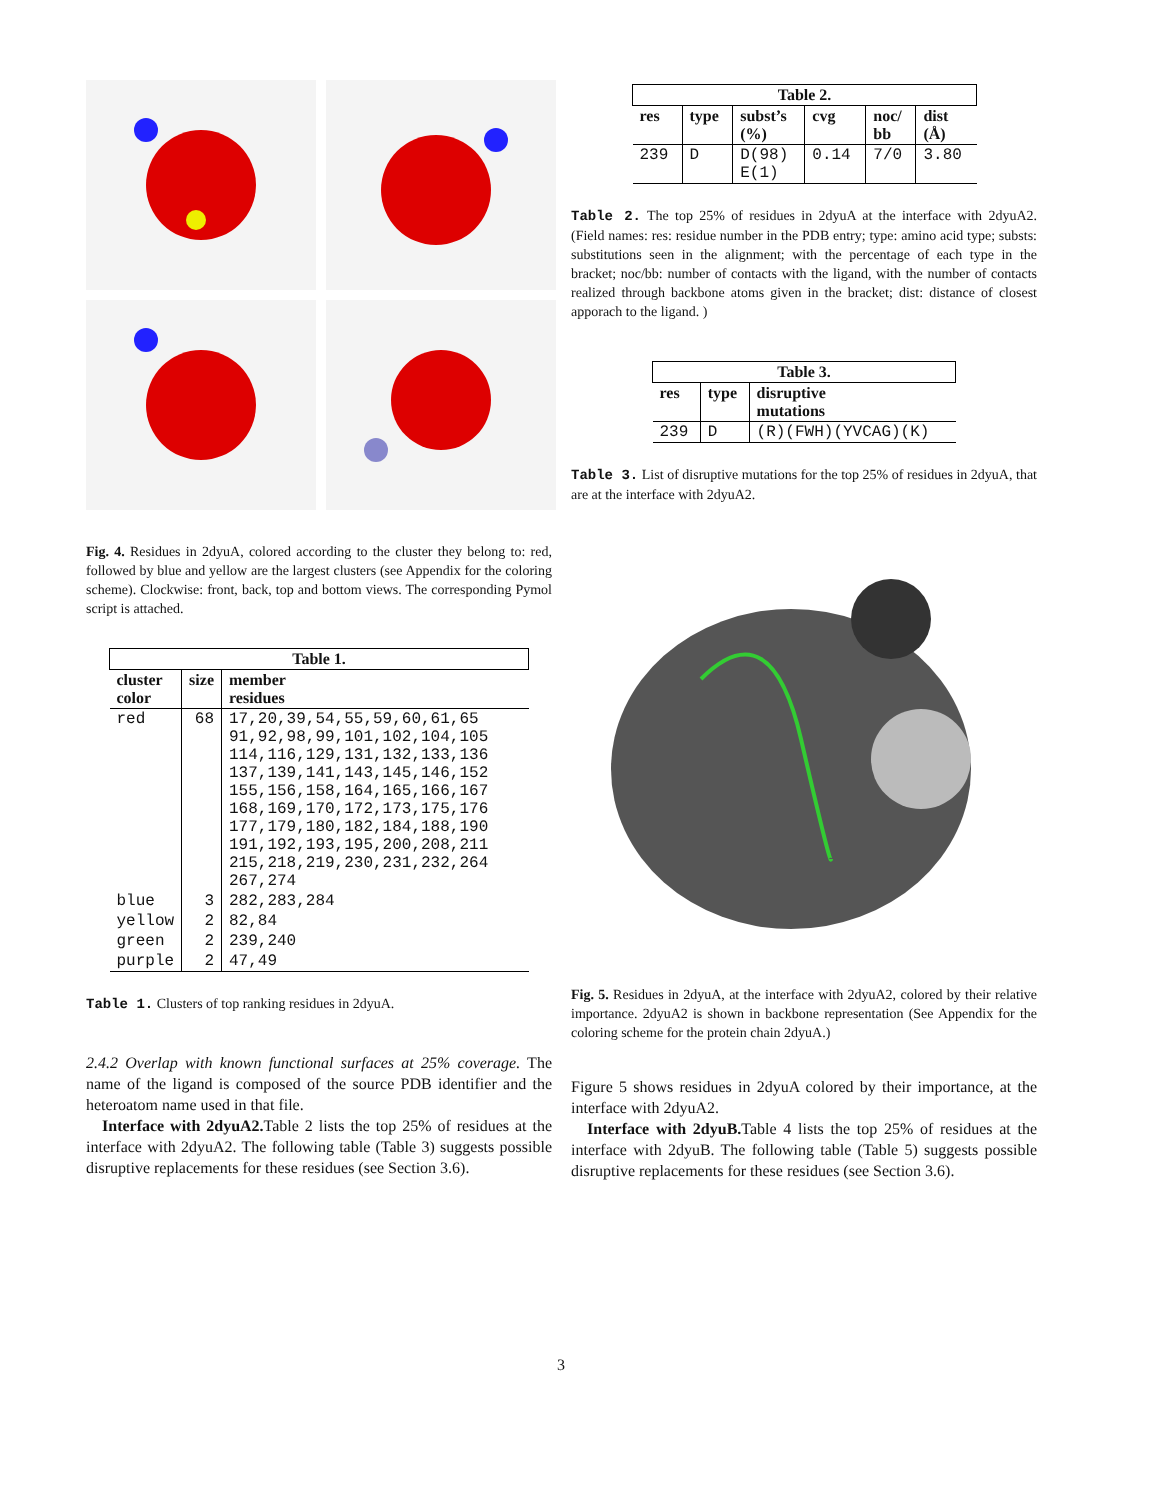Fig. 4. Residues in 2dyuA, colored according to the cluster they belong to: red, followed by blue and yellow are the largest clusters (see Appendix for the coloring scheme). Clockwise: front, back, top and bottom views. The corresponding Pymol script is attached.
| Table 1. | | |
| --- | --- | --- |
| cluster color | size | member residues |
| red | 68 | 17,20,39,54,55,59,60,61,65 91,92,98,99,101,102,104,105 114,116,129,131,132,133,136 137,139,141,143,145,146,152 155,156,158,164,165,166,167 168,169,170,172,173,175,176 177,179,180,182,184,188,190 191,192,193,195,200,208,211 215,218,219,230,231,232,264 267,274 |
| blue | 3 | 282,283,284 |
| yellow | 2 | 82,84 |
| green | 2 | 239,240 |
| purple | 2 | 47,49 |
Table 1. Clusters of top ranking residues in 2dyuA.
2.4.2 Overlap with known functional surfaces at 25% coverage. The name of the ligand is composed of the source PDB identifier and the heteroatom name used in that file.
Interface with 2dyuA2. Table 2 lists the top 25% of residues at the interface with 2dyuA2. The following table (Table 3) suggests possible disruptive replacements for these residues (see Section 3.6).
| Table 2. | | | | | |
| --- | --- | --- | --- | --- | --- |
| res | type | subst’s (%) | cvg | noc/ bb | dist (Å) |
| 239 | D | D(98) E(1) | 0.14 | 7/0 | 3.80 |
Table 2. The top 25% of residues in 2dyuA at the interface with 2dyuA2. (Field names: res: residue number in the PDB entry; type: amino acid type; substs: substitutions seen in the alignment; with the percentage of each type in the bracket; noc/bb: number of contacts with the ligand, with the number of contacts realized through backbone atoms given in the bracket; dist: distance of closest apporach to the ligand. )
| Table 3. | | |
| --- | --- | --- |
| res | type | disruptive mutations |
| 239 | D | (R)(FWH)(YVCAG)(K) |
Table 3. List of disruptive mutations for the top 25% of residues in 2dyuA, that are at the interface with 2dyuA2.
Fig. 5. Residues in 2dyuA, at the interface with 2dyuA2, colored by their relative importance. 2dyuA2 is shown in backbone representation (See Appendix for the coloring scheme for the protein chain 2dyuA.)
Figure 5 shows residues in 2dyuA colored by their importance, at the interface with 2dyuA2.
Interface with 2dyuB. Table 4 lists the top 25% of residues at the interface with 2dyuB. The following table (Table 5) suggests possible disruptive replacements for these residues (see Section 3.6).
3